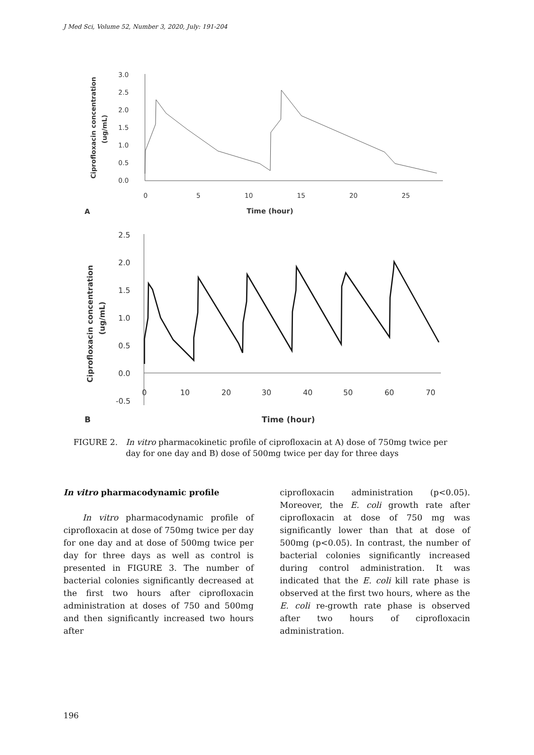J Med Sci, Volume 52, Number 3, 2020, July: 191-204
3.0
2.5
2.0
1.5
1.0
0.5
0.0
0
5
10
15
20
25
Time (hour)
A
Ciprofloxacin concentration
(ug/mL)
2.5
2.0
1.5
1.0
0.5
0.0
-0.5
0
10
20
30
40
50
60
70
Time (hour)
B
Ciprofloxacin concentration
(ug/mL)
FIGURE 2. In vitro pharmacokinetic profile of ciprofloxacin at A) dose of 750mg twice per day for one day and B) dose of 500mg twice per day for three days
In vitro pharmacodynamic profile
In vitro pharmacodynamic profile of ciprofloxacin at dose of 750mg twice per day for one day and at dose of 500mg twice per day for three days as well as control is presented in FIGURE 3. The number of bacterial colonies significantly decreased at the first two hours after ciprofloxacin administration at doses of 750 and 500mg and then significantly increased two hours after
ciprofloxacin administration (p<0.05). Moreover, the E. coli growth rate after ciprofloxacin at dose of 750 mg was significantly lower than that at dose of 500mg (p<0.05). In contrast, the number of bacterial colonies significantly increased during control administration. It was indicated that the E. coli kill rate phase is observed at the first two hours, where as the E. coli re-growth rate phase is observed after two hours of ciprofloxacin administration.
196